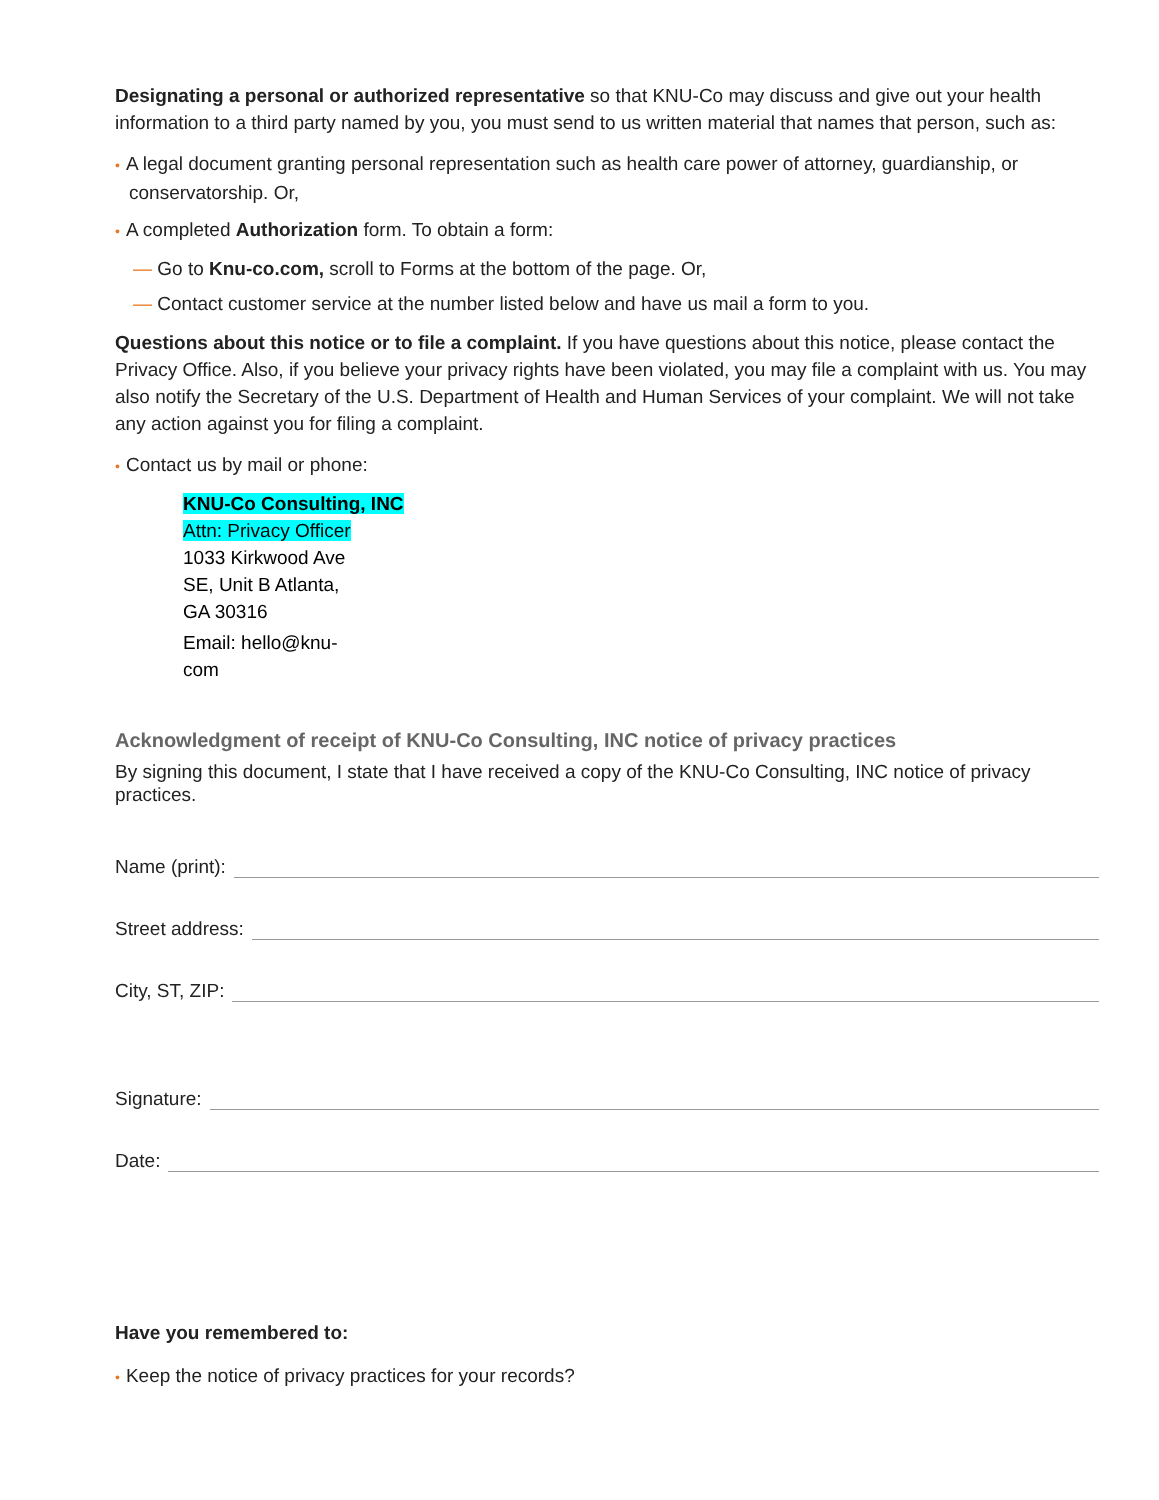Designating a personal or authorized representative so that KNU-Co may discuss and give out your health information to a third party named by you, you must send to us written material that names that person, such as:
• A legal document granting personal representation such as health care power of attorney, guardianship, or conservatorship. Or,
• A completed Authorization form. To obtain a form:
— Go to Knu-co.com, scroll to Forms at the bottom of the page. Or,
— Contact customer service at the number listed below and have us mail a form to you.
Questions about this notice or to file a complaint. If you have questions about this notice, please contact the Privacy Office. Also, if you believe your privacy rights have been violated, you may file a complaint with us. You may also notify the Secretary of the U.S. Department of Health and Human Services of your complaint. We will not take any action against you for filing a complaint.
• Contact us by mail or phone:
KNU-Co Consulting, INC
Attn: Privacy Officer
1033 Kirkwood Ave
SE, Unit B Atlanta,
GA 30316
Email: hello@knu-
com
Acknowledgment of receipt of KNU-Co Consulting, INC notice of privacy practices
By signing this document, I state that I have received a copy of the KNU-Co Consulting, INC notice of privacy practices.
Name (print):
Street address:
City, ST, ZIP:
Signature:
Date:
Have you remembered to:
• Keep the notice of privacy practices for your records?